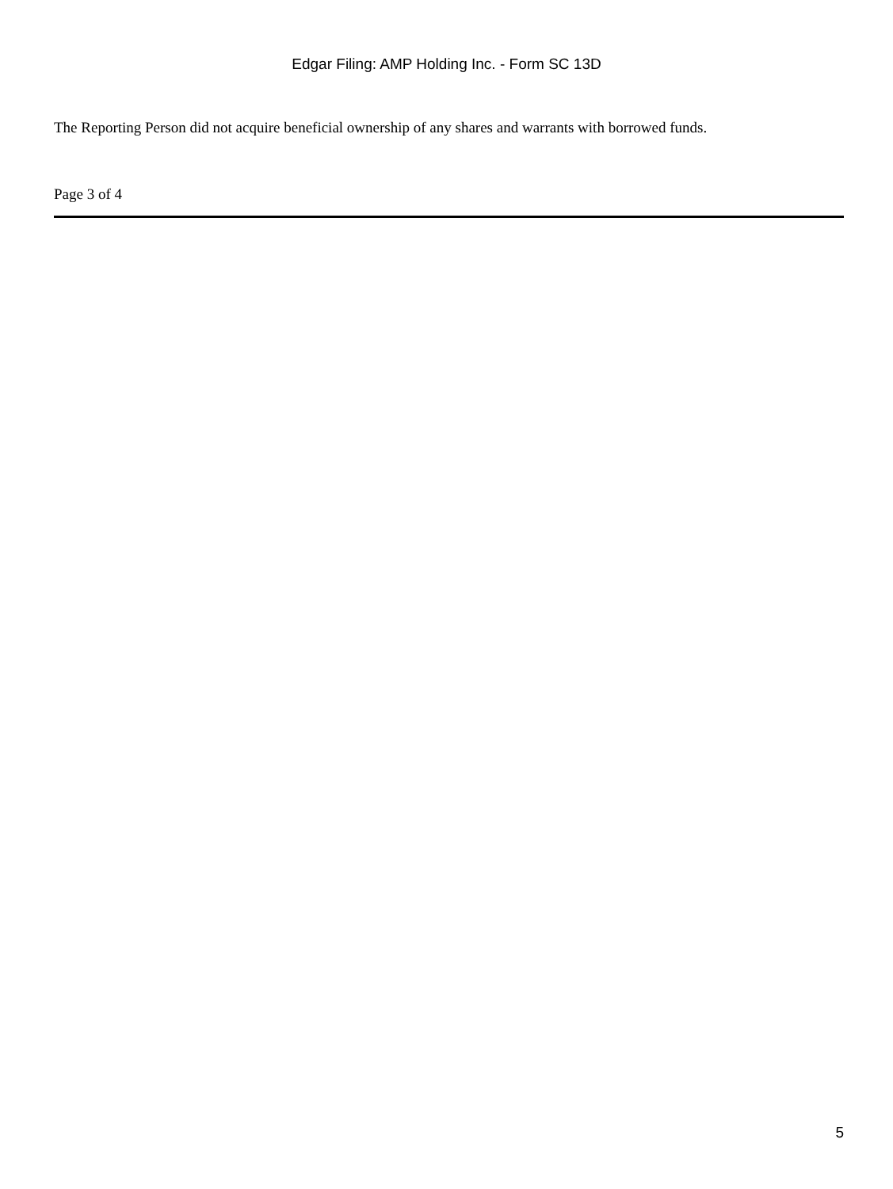Edgar Filing: AMP Holding Inc. - Form SC 13D
The Reporting Person did not acquire beneficial ownership of any shares and warrants with borrowed funds.
Page 3 of 4
5